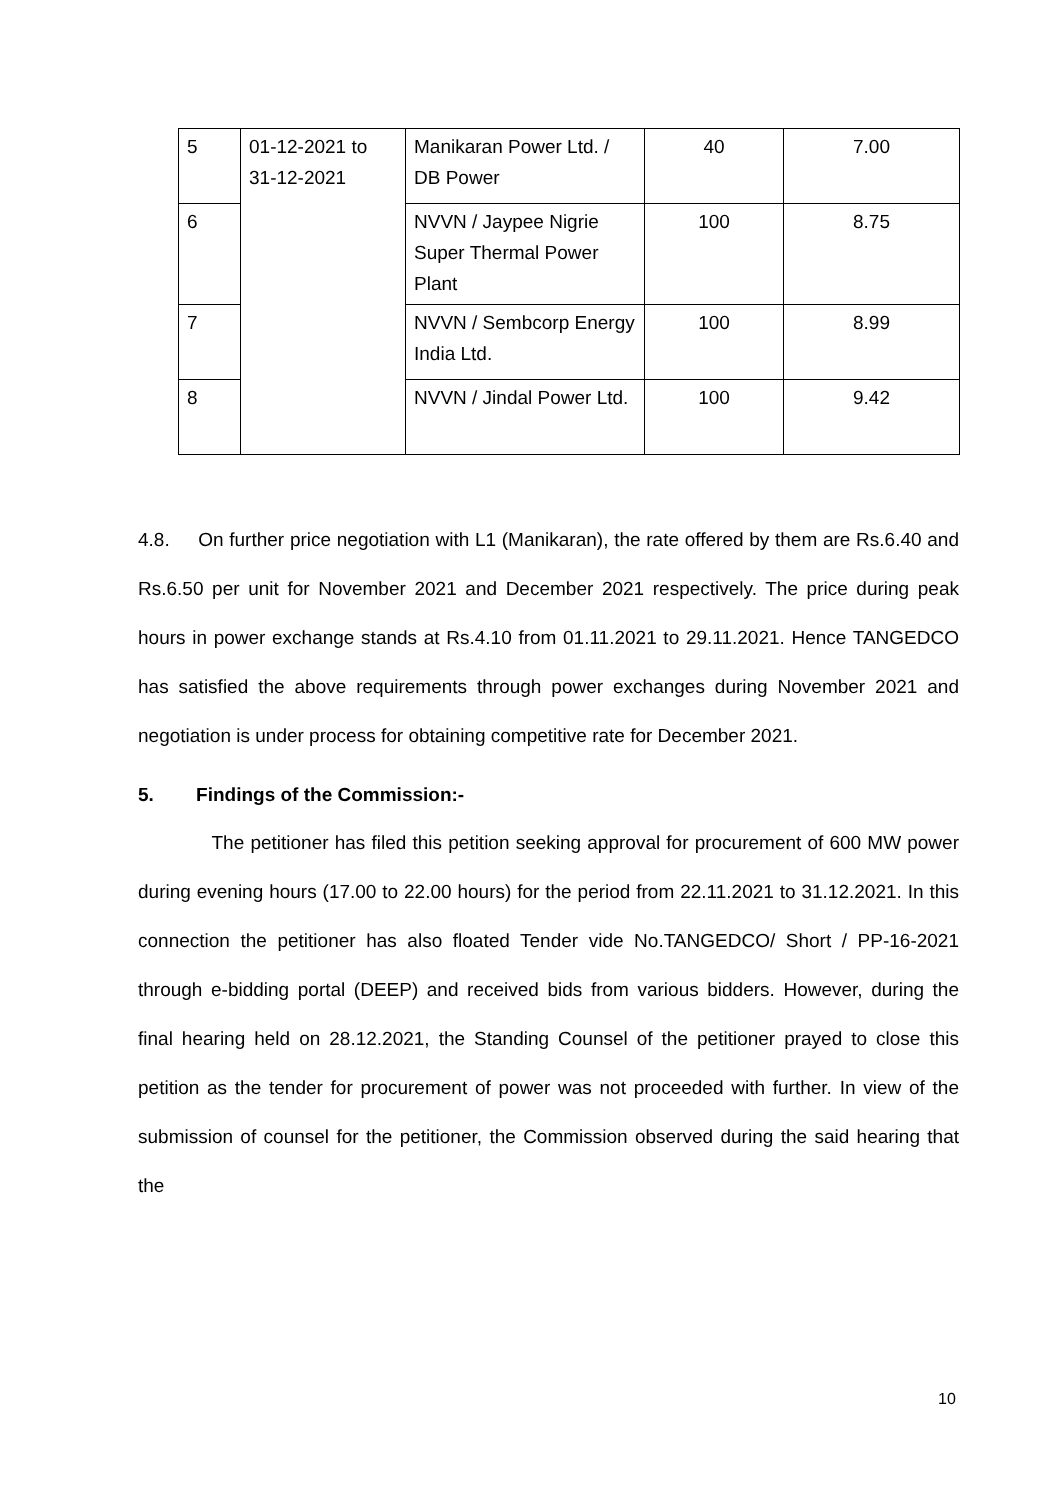| 5 | 01-12-2021 to 31-12-2021 | Manikaran Power Ltd. / DB Power | 40 | 7.00 |
| 6 | | NVVN / Jaypee Nigrie Super Thermal Power Plant | 100 | 8.75 |
| 7 | | NVVN / Sembcorp Energy India Ltd. | 100 | 8.99 |
| 8 | | NVVN / Jindal Power Ltd. | 100 | 9.42 |
4.8. On further price negotiation with L1 (Manikaran), the rate offered by them are Rs.6.40 and Rs.6.50 per unit for November 2021 and December 2021 respectively. The price during peak hours in power exchange stands at Rs.4.10 from 01.11.2021 to 29.11.2021. Hence TANGEDCO has satisfied the above requirements through power exchanges during November 2021 and negotiation is under process for obtaining competitive rate for December 2021.
5. Findings of the Commission:-
The petitioner has filed this petition seeking approval for procurement of 600 MW power during evening hours (17.00 to 22.00 hours) for the period from 22.11.2021 to 31.12.2021. In this connection the petitioner has also floated Tender vide No.TANGEDCO/ Short / PP-16-2021 through e-bidding portal (DEEP) and received bids from various bidders. However, during the final hearing held on 28.12.2021, the Standing Counsel of the petitioner prayed to close this petition as the tender for procurement of power was not proceeded with further. In view of the submission of counsel for the petitioner, the Commission observed during the said hearing that the
10